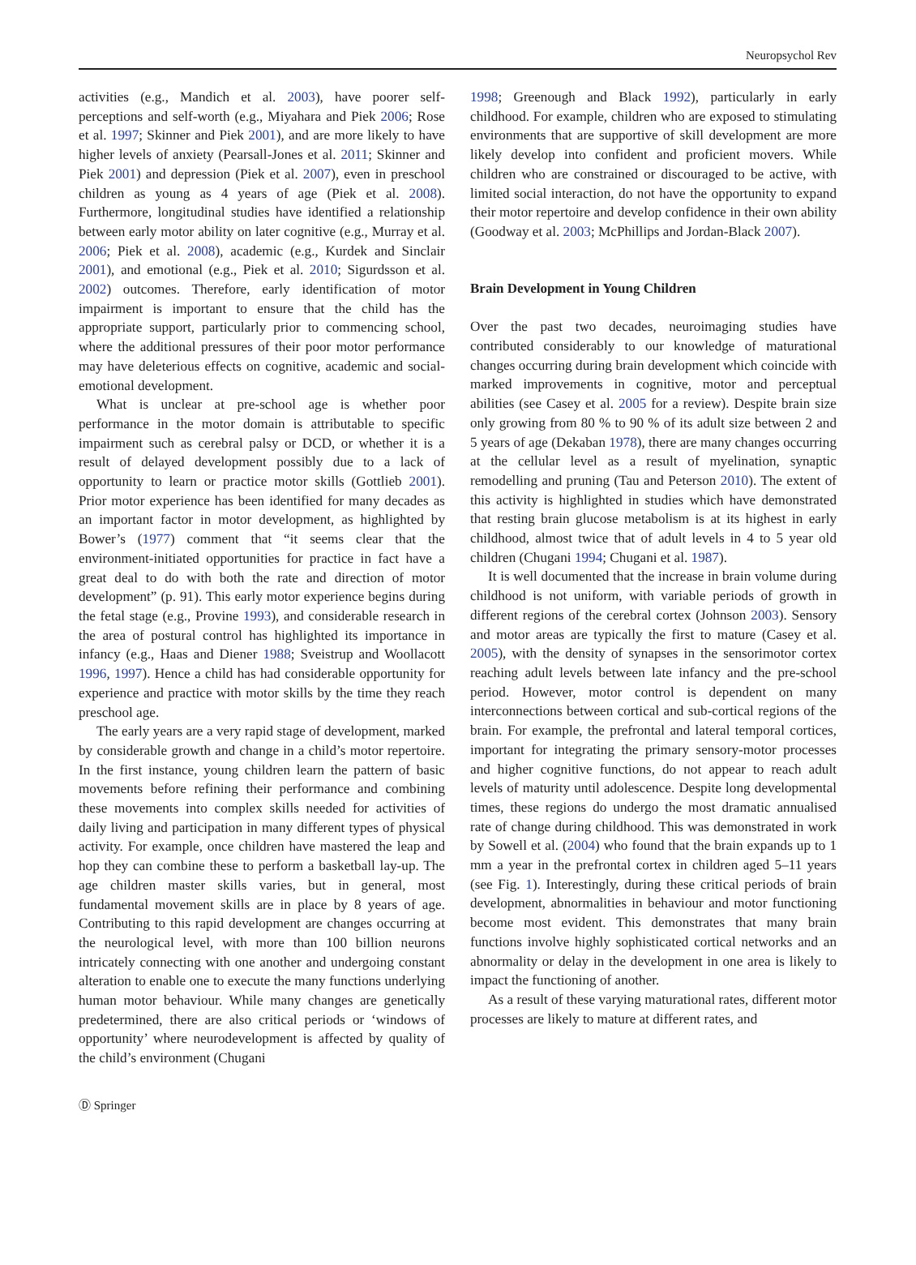Neuropsychol Rev
activities (e.g., Mandich et al. 2003), have poorer self-perceptions and self-worth (e.g., Miyahara and Piek 2006; Rose et al. 1997; Skinner and Piek 2001), and are more likely to have higher levels of anxiety (Pearsall-Jones et al. 2011; Skinner and Piek 2001) and depression (Piek et al. 2007), even in preschool children as young as 4 years of age (Piek et al. 2008). Furthermore, longitudinal studies have identified a relationship between early motor ability on later cognitive (e.g., Murray et al. 2006; Piek et al. 2008), academic (e.g., Kurdek and Sinclair 2001), and emotional (e.g., Piek et al. 2010; Sigurdsson et al. 2002) outcomes. Therefore, early identification of motor impairment is important to ensure that the child has the appropriate support, particularly prior to commencing school, where the additional pressures of their poor motor performance may have deleterious effects on cognitive, academic and social-emotional development.
What is unclear at pre-school age is whether poor performance in the motor domain is attributable to specific impairment such as cerebral palsy or DCD, or whether it is a result of delayed development possibly due to a lack of opportunity to learn or practice motor skills (Gottlieb 2001). Prior motor experience has been identified for many decades as an important factor in motor development, as highlighted by Bower’s (1977) comment that “it seems clear that the environment-initiated opportunities for practice in fact have a great deal to do with both the rate and direction of motor development” (p. 91). This early motor experience begins during the fetal stage (e.g., Provine 1993), and considerable research in the area of postural control has highlighted its importance in infancy (e.g., Haas and Diener 1988; Sveistrup and Woollacott 1996, 1997). Hence a child has had considerable opportunity for experience and practice with motor skills by the time they reach preschool age.
The early years are a very rapid stage of development, marked by considerable growth and change in a child’s motor repertoire. In the first instance, young children learn the pattern of basic movements before refining their performance and combining these movements into complex skills needed for activities of daily living and participation in many different types of physical activity. For example, once children have mastered the leap and hop they can combine these to perform a basketball lay-up. The age children master skills varies, but in general, most fundamental movement skills are in place by 8 years of age. Contributing to this rapid development are changes occurring at the neurological level, with more than 100 billion neurons intricately connecting with one another and undergoing constant alteration to enable one to execute the many functions underlying human motor behaviour. While many changes are genetically predetermined, there are also critical periods or ‘windows of opportunity’ where neurodevelopment is affected by quality of the child’s environment (Chugani
1998; Greenough and Black 1992), particularly in early childhood. For example, children who are exposed to stimulating environments that are supportive of skill development are more likely develop into confident and proficient movers. While children who are constrained or discouraged to be active, with limited social interaction, do not have the opportunity to expand their motor repertoire and develop confidence in their own ability (Goodway et al. 2003; McPhillips and Jordan-Black 2007).
Brain Development in Young Children
Over the past two decades, neuroimaging studies have contributed considerably to our knowledge of maturational changes occurring during brain development which coincide with marked improvements in cognitive, motor and perceptual abilities (see Casey et al. 2005 for a review). Despite brain size only growing from 80 % to 90 % of its adult size between 2 and 5 years of age (Dekaban 1978), there are many changes occurring at the cellular level as a result of myelination, synaptic remodelling and pruning (Tau and Peterson 2010). The extent of this activity is highlighted in studies which have demonstrated that resting brain glucose metabolism is at its highest in early childhood, almost twice that of adult levels in 4 to 5 year old children (Chugani 1994; Chugani et al. 1987).
It is well documented that the increase in brain volume during childhood is not uniform, with variable periods of growth in different regions of the cerebral cortex (Johnson 2003). Sensory and motor areas are typically the first to mature (Casey et al. 2005), with the density of synapses in the sensorimotor cortex reaching adult levels between late infancy and the pre-school period. However, motor control is dependent on many interconnections between cortical and sub-cortical regions of the brain. For example, the prefrontal and lateral temporal cortices, important for integrating the primary sensory-motor processes and higher cognitive functions, do not appear to reach adult levels of maturity until adolescence. Despite long developmental times, these regions do undergo the most dramatic annualised rate of change during childhood. This was demonstrated in work by Sowell et al. (2004) who found that the brain expands up to 1 mm a year in the prefrontal cortex in children aged 5–11 years (see Fig. 1). Interestingly, during these critical periods of brain development, abnormalities in behaviour and motor functioning become most evident. This demonstrates that many brain functions involve highly sophisticated cortical networks and an abnormality or delay in the development in one area is likely to impact the functioning of another.
As a result of these varying maturational rates, different motor processes are likely to mature at different rates, and
Ⓓ Springer